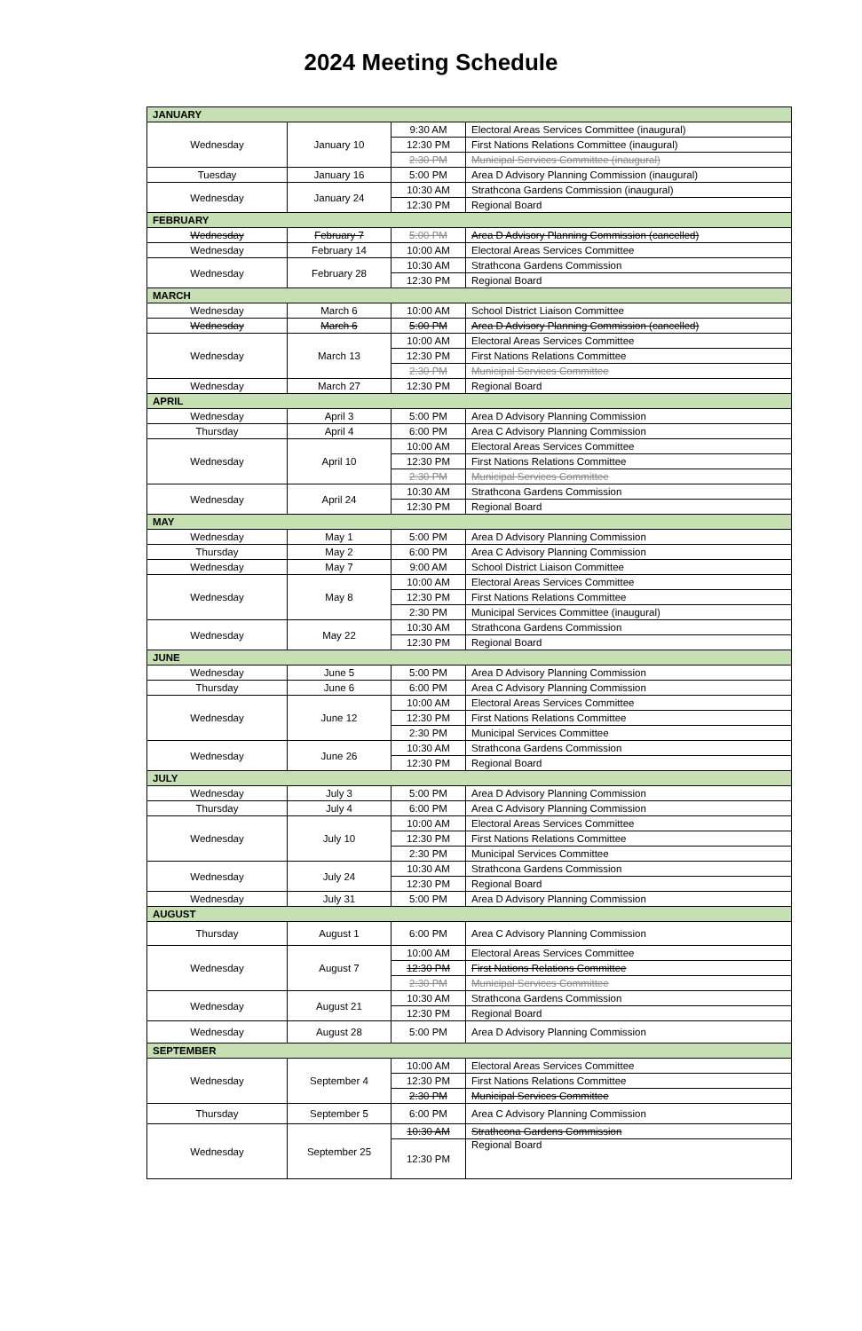2024 Meeting Schedule
| JANUARY | | | |
| Wednesday | January 10 | 9:30 AM | Electoral Areas Services Committee (inaugural) |
| | | 12:30 PM | First Nations Relations Committee (inaugural) |
| | | 2:30 PM | Municipal Services Committee (inaugural) |
| Tuesday | January 16 | 5:00 PM | Area D Advisory Planning Commission (inaugural) |
| Wednesday | January 24 | 10:30 AM | Strathcona Gardens Commission (inaugural) |
| | | 12:30 PM | Regional Board |
| FEBRUARY | | | |
| Wednesday | February 7 | 5:00 PM | Area D Advisory Planning Commission (cancelled) |
| Wednesday | February 14 | 10:00 AM | Electoral Areas Services Committee |
| Wednesday | February 28 | 10:30 AM | Strathcona Gardens Commission |
| | | 12:30 PM | Regional Board |
| MARCH | | | |
| Wednesday | March 6 | 10:00 AM | School District Liaison Committee |
| Wednesday | March 6 | 5:00 PM | Area D Advisory Planning Commission (cancelled) |
| Wednesday | March 13 | 10:00 AM | Electoral Areas Services Committee |
| | | 12:30 PM | First Nations Relations Committee |
| | | 2:30 PM | Municipal Services Committee |
| Wednesday | March 27 | 12:30 PM | Regional Board |
| APRIL | | | |
| Wednesday | April 3 | 5:00 PM | Area D Advisory Planning Commission |
| Thursday | April 4 | 6:00 PM | Area C Advisory Planning Commission |
| Wednesday | April 10 | 10:00 AM | Electoral Areas Services Committee |
| | | 12:30 PM | First Nations Relations Committee |
| | | 2:30 PM | Municipal Services Committee |
| Wednesday | April 24 | 10:30 AM | Strathcona Gardens Commission |
| | | 12:30 PM | Regional Board |
| MAY | | | |
| Wednesday | May 1 | 5:00 PM | Area D Advisory Planning Commission |
| Thursday | May 2 | 6:00 PM | Area C Advisory Planning Commission |
| Wednesday | May 7 | 9:00 AM | School District Liaison Committee |
| Wednesday | May 8 | 10:00 AM | Electoral Areas Services Committee |
| | | 12:30 PM | First Nations Relations Committee |
| | | 2:30 PM | Municipal Services Committee (inaugural) |
| Wednesday | May 22 | 10:30 AM | Strathcona Gardens Commission |
| | | 12:30 PM | Regional Board |
| JUNE | | | |
| Wednesday | June 5 | 5:00 PM | Area D Advisory Planning Commission |
| Thursday | June 6 | 6:00 PM | Area C Advisory Planning Commission |
| Wednesday | June 12 | 10:00 AM | Electoral Areas Services Committee |
| | | 12:30 PM | First Nations Relations Committee |
| | | 2:30 PM | Municipal Services Committee |
| Wednesday | June 26 | 10:30 AM | Strathcona Gardens Commission |
| | | 12:30 PM | Regional Board |
| JULY | | | |
| Wednesday | July 3 | 5:00 PM | Area D Advisory Planning Commission |
| Thursday | July 4 | 6:00 PM | Area C Advisory Planning Commission |
| Wednesday | July 10 | 10:00 AM | Electoral Areas Services Committee |
| | | 12:30 PM | First Nations Relations Committee |
| | | 2:30 PM | Municipal Services Committee |
| Wednesday | July 24 | 10:30 AM | Strathcona Gardens Commission |
| | | 12:30 PM | Regional Board |
| Wednesday | July 31 | 5:00 PM | Area D Advisory Planning Commission |
| AUGUST | | | |
| Thursday | August 1 | 6:00 PM | Area C Advisory Planning Commission |
| Wednesday | August 7 | 10:00 AM | Electoral Areas Services Committee |
| | | 12:30 PM | First Nations Relations Committee |
| | | 2:30 PM | Municipal Services Committee |
| Wednesday | August 21 | 10:30 AM | Strathcona Gardens Commission |
| | | 12:30 PM | Regional Board |
| Wednesday | August 28 | 5:00 PM | Area D Advisory Planning Commission |
| SEPTEMBER | | | |
| Wednesday | September 4 | 10:00 AM | Electoral Areas Services Committee |
| | | 12:30 PM | First Nations Relations Committee |
| | | 2:30 PM | Municipal Services Committee |
| Thursday | September 5 | 6:00 PM | Area C Advisory Planning Commission |
| Wednesday | September 25 | 10:30 AM | Strathcona Gardens Commission |
| | | 12:30 PM | Regional Board |